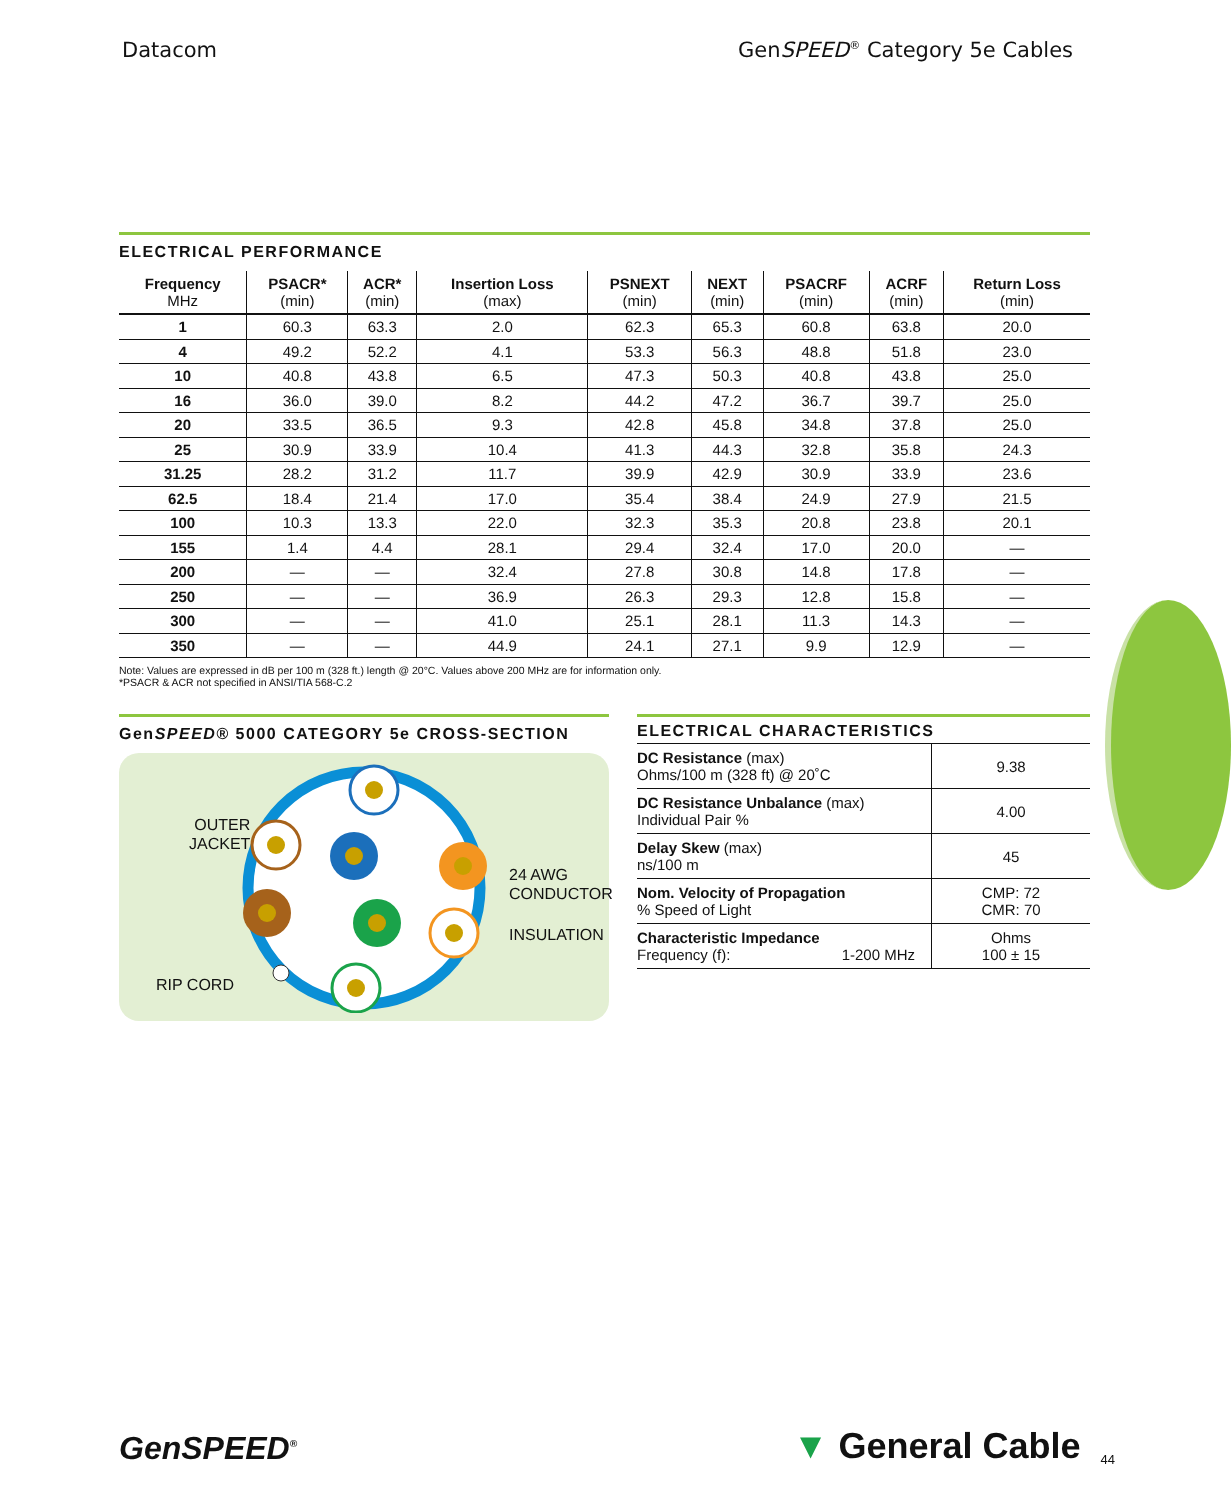Datacom GenSPEED<sup>®</sup> Category 5e Cables
ELECTRICAL PERFORMANCE
| Frequency MHz | PSACR* (min) | ACR* (min) | Insertion Loss (max) | PSNEXT (min) | NEXT (min) | PSACRF (min) | ACRF (min) | Return Loss (min) |
| --- | --- | --- | --- | --- | --- | --- | --- | --- |
| 1 | 60.3 | 63.3 | 2.0 | 62.3 | 65.3 | 60.8 | 63.8 | 20.0 |
| 4 | 49.2 | 52.2 | 4.1 | 53.3 | 56.3 | 48.8 | 51.8 | 23.0 |
| 10 | 40.8 | 43.8 | 6.5 | 47.3 | 50.3 | 40.8 | 43.8 | 25.0 |
| 16 | 36.0 | 39.0 | 8.2 | 44.2 | 47.2 | 36.7 | 39.7 | 25.0 |
| 20 | 33.5 | 36.5 | 9.3 | 42.8 | 45.8 | 34.8 | 37.8 | 25.0 |
| 25 | 30.9 | 33.9 | 10.4 | 41.3 | 44.3 | 32.8 | 35.8 | 24.3 |
| 31.25 | 28.2 | 31.2 | 11.7 | 39.9 | 42.9 | 30.9 | 33.9 | 23.6 |
| 62.5 | 18.4 | 21.4 | 17.0 | 35.4 | 38.4 | 24.9 | 27.9 | 21.5 |
| 100 | 10.3 | 13.3 | 22.0 | 32.3 | 35.3 | 20.8 | 23.8 | 20.1 |
| 155 | 1.4 | 4.4 | 28.1 | 29.4 | 32.4 | 17.0 | 20.0 | — |
| 200 | — | — | 32.4 | 27.8 | 30.8 | 14.8 | 17.8 | — |
| 250 | — | — | 36.9 | 26.3 | 29.3 | 12.8 | 15.8 | — |
| 300 | — | — | 41.0 | 25.1 | 28.1 | 11.3 | 14.3 | — |
| 350 | — | — | 44.9 | 24.1 | 27.1 | 9.9 | 12.9 | — |
Note: Values are expressed in dB per 100 m (328 ft.) length @ 20°C. Values above 200 MHz are for information only.
*PSACR & ACR not specified in ANSI/TIA 568-C.2
GenSPEED® 5000 CATEGORY 5e CROSS-SECTION
OUTER
JACKET
24 AWG
CONDUCTOR
INSULATION
RIP CORD
ELECTRICAL CHARACTERISTICS
| DC Resistance (max) Ohms/100 m (328 ft) @ 20˚C | 9.38 |
| DC Resistance Unbalance (max) Individual Pair % | 4.00 |
| Delay Skew (max) ns/100 m | 45 |
| Nom. Velocity of Propagation % Speed of Light | CMP: 72 CMR: 70 |
| Characteristic Impedance Frequency (f): 1-200 MHz | Ohms 100 ± 15 |
GenSPEED<sup>®</sup>
▼ General Cable 44